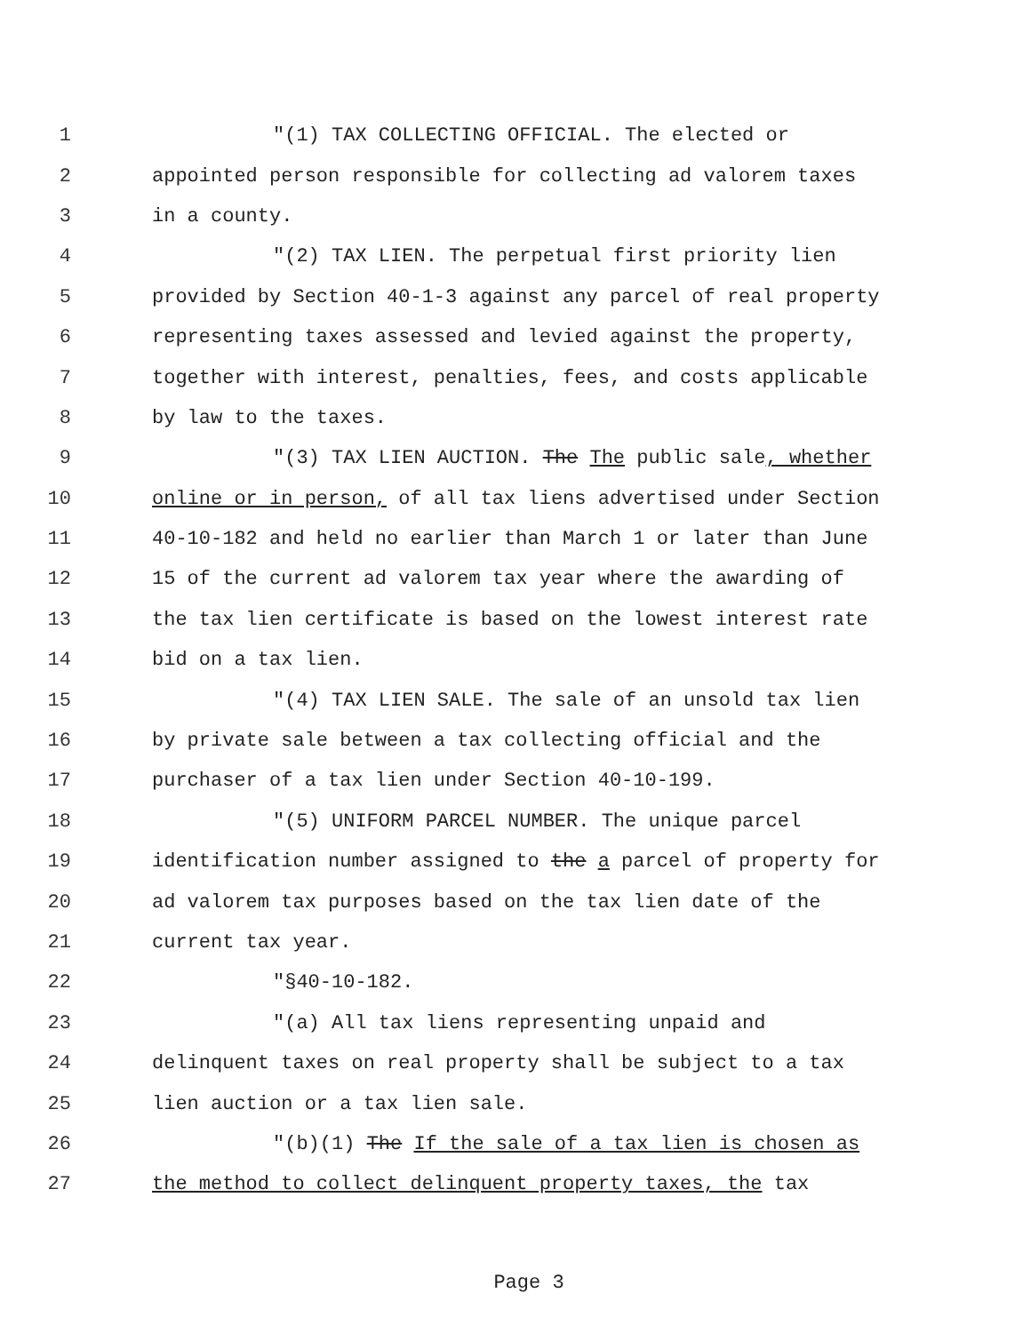1 "(1) TAX COLLECTING OFFICIAL. The elected or
2 appointed person responsible for collecting ad valorem taxes
3 in a county.
4 "(2) TAX LIEN. The perpetual first priority lien
5 provided by Section 40-1-3 against any parcel of real property
6 representing taxes assessed and levied against the property,
7 together with interest, penalties, fees, and costs applicable
8 by law to the taxes.
9 "(3) TAX LIEN AUCTION. The The public sale, whether
10 online or in person, of all tax liens advertised under Section
11 40-10-182 and held no earlier than March 1 or later than June
12 15 of the current ad valorem tax year where the awarding of
13 the tax lien certificate is based on the lowest interest rate
14 bid on a tax lien.
15 "(4) TAX LIEN SALE. The sale of an unsold tax lien
16 by private sale between a tax collecting official and the
17 purchaser of a tax lien under Section 40-10-199.
18 "(5) UNIFORM PARCEL NUMBER. The unique parcel
19 identification number assigned to the a parcel of property for
20 ad valorem tax purposes based on the tax lien date of the
21 current tax year.
22 "§40-10-182.
23 "(a) All tax liens representing unpaid and
24 delinquent taxes on real property shall be subject to a tax
25 lien auction or a tax lien sale.
26 "(b)(1) The If the sale of a tax lien is chosen as
27 the method to collect delinquent property taxes, the tax
Page 3